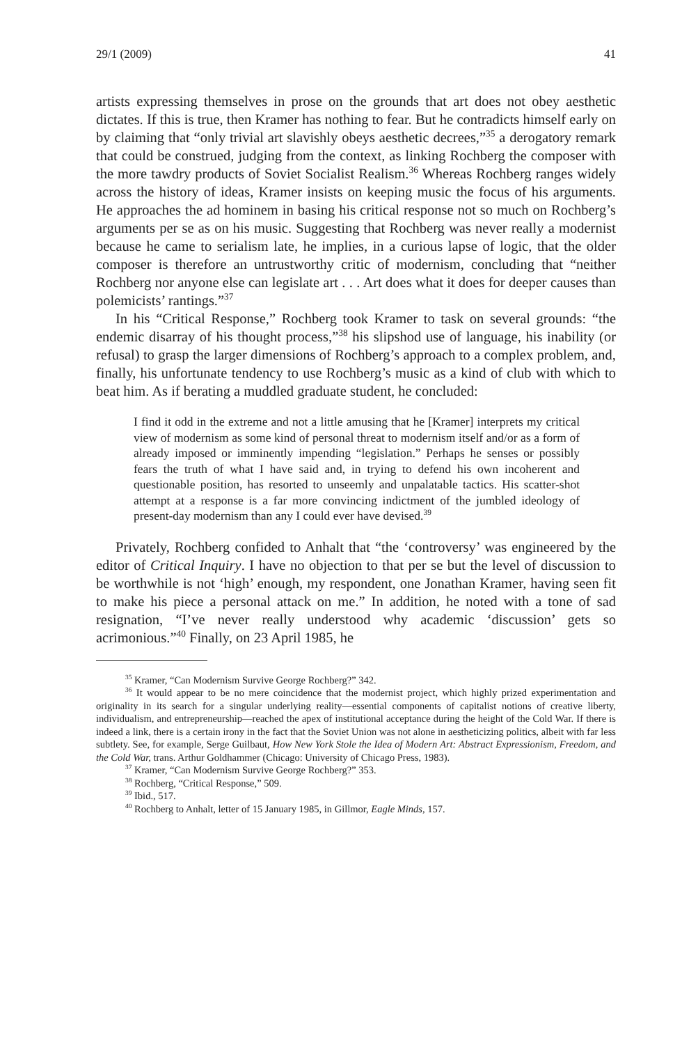29/1 (2009) 41
artists expressing themselves in prose on the grounds that art does not obey aesthetic dictates. If this is true, then Kramer has nothing to fear. But he contradicts himself early on by claiming that “only trivial art slavishly obeys aesthetic decrees,”<sup>35</sup> a derogatory remark that could be construed, judging from the context, as linking Rochberg the composer with the more tawdry products of Soviet Socialist Realism.<sup>36</sup> Whereas Rochberg ranges widely across the history of ideas, Kramer insists on keeping music the focus of his arguments. He approaches the ad hominem in basing his critical response not so much on Rochberg’s arguments per se as on his music. Suggesting that Rochberg was never really a modernist because he came to serialism late, he implies, in a curious lapse of logic, that the older composer is therefore an untrustworthy critic of modernism, concluding that “neither Rochberg nor anyone else can legislate art . . . Art does what it does for deeper causes than polemicists’ rantings.”<sup>37</sup>
In his “Critical Response,” Rochberg took Kramer to task on several grounds: “the endemic disarray of his thought process,”<sup>38</sup> his slipshod use of language, his inability (or refusal) to grasp the larger dimensions of Rochberg’s approach to a complex problem, and, finally, his unfortunate tendency to use Rochberg’s music as a kind of club with which to beat him. As if berating a muddled graduate student, he concluded:
I find it odd in the extreme and not a little amusing that he [Kramer] interprets my critical view of modernism as some kind of personal threat to modernism itself and/or as a form of already imposed or imminently impending “legislation.” Perhaps he senses or possibly fears the truth of what I have said and, in trying to defend his own incoherent and questionable position, has resorted to unseemly and unpalatable tactics. His scatter-shot attempt at a response is a far more convincing indictment of the jumbled ideology of present-day modernism than any I could ever have devised.<sup>39</sup>
Privately, Rochberg confided to Anhalt that “the ‘controversy’ was engineered by the editor of Critical Inquiry. I have no objection to that per se but the level of discussion to be worthwhile is not ‘high’ enough, my respondent, one Jonathan Kramer, having seen fit to make his piece a personal attack on me.” In addition, he noted with a tone of sad resignation, “I’ve never really understood why academic ‘discussion’ gets so acrimonious.”<sup>40</sup> Finally, on 23 April 1985, he
<sup>35</sup> Kramer, “Can Modernism Survive George Rochberg?” 342.
<sup>36</sup> It would appear to be no mere coincidence that the modernist project, which highly prized experimentation and originality in its search for a singular underlying reality—essential components of capitalist notions of creative liberty, individualism, and entrepreneurship—reached the apex of institutional acceptance during the height of the Cold War. If there is indeed a link, there is a certain irony in the fact that the Soviet Union was not alone in aestheticizing politics, albeit with far less subtlety. See, for example, Serge Guilbaut, How New York Stole the Idea of Modern Art: Abstract Expressionism, Freedom, and the Cold War, trans. Arthur Goldhammer (Chicago: University of Chicago Press, 1983).
<sup>37</sup> Kramer, “Can Modernism Survive George Rochberg?” 353.
<sup>38</sup> Rochberg, “Critical Response,” 509.
<sup>39</sup> Ibid., 517.
<sup>40</sup> Rochberg to Anhalt, letter of 15 January 1985, in Gillmor, Eagle Minds, 157.